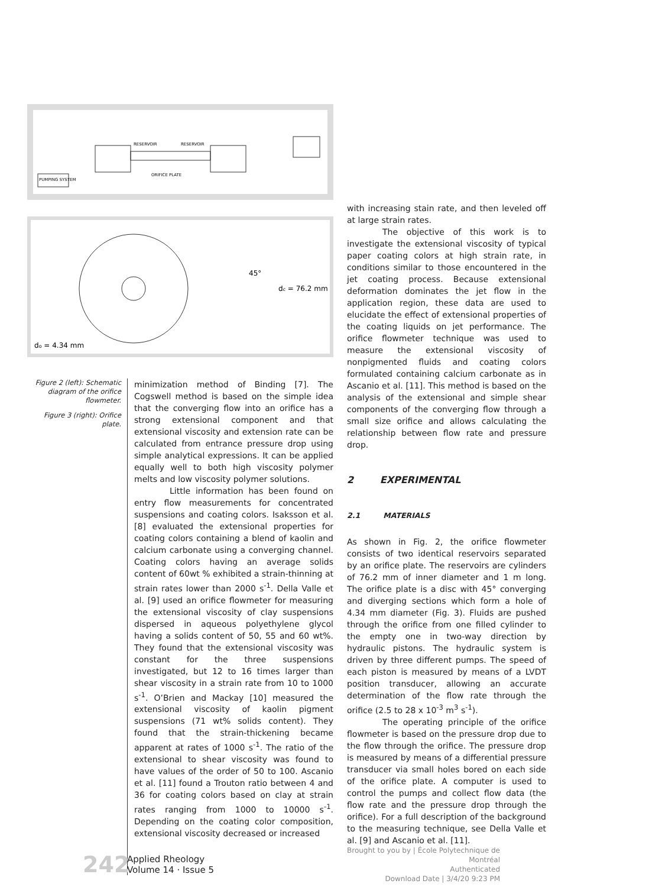RESERVOIR
RESERVOIR
ORIFICE PLATE
PUMPING SYSTEM
45°
dc = 76.2 mm
do = 4.34 mm
Figure 2 (left): Schematic diagram of the orifice flowmeter.
Figure 3 (right): Orifice plate.
minimization method of Binding [7]. The Cogswell method is based on the simple idea that the converging flow into an orifice has a strong extensional component and that extensional viscosity and extension rate can be calculated from entrance pressure drop using simple analytical expressions. It can be applied equally well to both high viscosity polymer melts and low viscosity polymer solutions.
Little information has been found on entry flow measurements for concentrated suspensions and coating colors. Isaksson et al. [8] evaluated the extensional properties for coating colors containing a blend of kaolin and calcium carbonate using a converging channel. Coating colors having an average solids content of 60wt % exhibited a strain-thinning at strain rates lower than 2000 s<sup>-1</sup>. Della Valle et al. [9] used an orifice flowmeter for measuring the extensional viscosity of clay suspensions dispersed in aqueous polyethylene glycol having a solids content of 50, 55 and 60 wt%. They found that the extensional viscosity was constant for the three suspensions investigated, but 12 to 16 times larger than shear viscosity in a strain rate from 10 to 1000 s<sup>-1</sup>. O’Brien and Mackay [10] measured the extensional viscosity of kaolin pigment suspensions (71 wt% solids content). They found that the strain-thickening became apparent at rates of 1000 s<sup>-1</sup>. The ratio of the extensional to shear viscosity was found to have values of the order of 50 to 100. Ascanio et al. [11] found a Trouton ratio between 4 and 36 for coating colors based on clay at strain rates ranging from 1000 to 10000 s<sup>-1</sup>. Depending on the coating color composition, extensional viscosity decreased or increased
with increasing stain rate, and then leveled off at large strain rates.
The objective of this work is to investigate the extensional viscosity of typical paper coating colors at high strain rate, in conditions similar to those encountered in the jet coating process. Because extensional deformation dominates the jet flow in the application region, these data are used to elucidate the effect of extensional properties of the coating liquids on jet performance. The orifice flowmeter technique was used to measure the extensional viscosity of nonpigmented fluids and coating colors formulated containing calcium carbonate as in Ascanio et al. [11]. This method is based on the analysis of the extensional and simple shear components of the converging flow through a small size orifice and allows calculating the relationship between flow rate and pressure drop.
2 EXPERIMENTAL
2.1 MATERIALS
As shown in Fig. 2, the orifice flowmeter consists of two identical reservoirs separated by an orifice plate. The reservoirs are cylinders of 76.2 mm of inner diameter and 1 m long. The orifice plate is a disc with 45° converging and diverging sections which form a hole of 4.34 mm diameter (Fig. 3). Fluids are pushed through the orifice from one filled cylinder to the empty one in two-way direction by hydraulic pistons. The hydraulic system is driven by three different pumps. The speed of each piston is measured by means of a LVDT position transducer, allowing an accurate determination of the flow rate through the orifice (2.5 to 28 x 10<sup>-3</sup> m<sup>3</sup> s<sup>-1</sup>).
The operating principle of the orifice flowmeter is based on the pressure drop due to the flow through the orifice. The pressure drop is measured by means of a differential pressure transducer via small holes bored on each side of the orifice plate. A computer is used to control the pumps and collect flow data (the flow rate and the pressure drop through the orifice). For a full description of the background to the measuring technique, see Della Valle et al. [9] and Ascanio et al. [11].
242 Applied Rheology
Volume 14 · Issue 5
Brought to you by | École Polytechnique de Montréal
Authenticated
Download Date | 3/4/20 9:23 PM